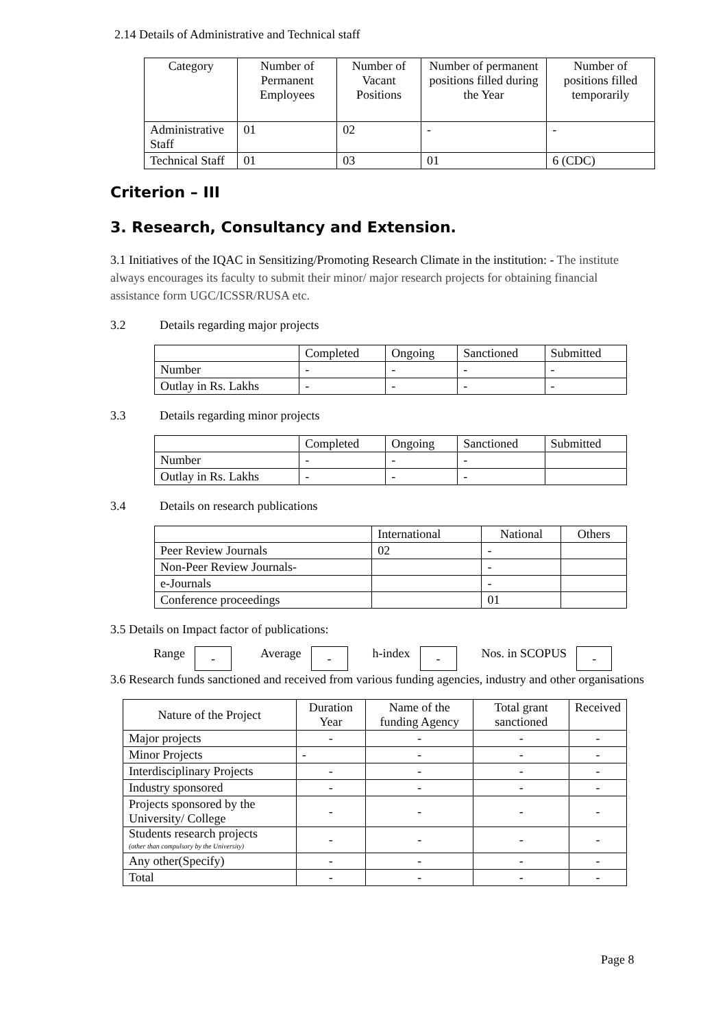2.14 Details of Administrative and Technical staff
| Category | Number of Permanent Employees | Number of Vacant Positions | Number of permanent positions filled during the Year | Number of positions filled temporarily |
| --- | --- | --- | --- | --- |
| Administrative Staff | 01 | 02 | - | - |
| Technical Staff | 01 | 03 | 01 | 6 (CDC) |
Criterion – III
3. Research, Consultancy and Extension.
3.1 Initiatives of the IQAC in Sensitizing/Promoting Research Climate in the institution: - The institute always encourages its faculty to submit their minor/ major research projects for obtaining financial assistance form UGC/ICSSR/RUSA etc.
3.2 Details regarding major projects
| | Completed | Ongoing | Sanctioned | Submitted |
| Number | - | - | - | - |
| Outlay in Rs. Lakhs | - | - | - | - |
3.3 Details regarding minor projects
| | Completed | Ongoing | Sanctioned | Submitted |
| Number | - | - | - | |
| Outlay in Rs. Lakhs | - | - | - | |
3.4 Details on research publications
| | International | National | Others |
| Peer Review Journals | 02 | - | |
| Non-Peer Review Journals- | | - | |
| e-Journals | | - | |
| Conference proceedings | | 01 | |
3.5 Details on Impact factor of publications:
Range - Average - h-index - Nos. in SCOPUS -
3.6 Research funds sanctioned and received from various funding agencies, industry and other organisations
| Nature of the Project | Duration Year | Name of the funding Agency | Total grant sanctioned | Received |
| Major projects | - | - | - | - |
| Minor Projects | - | - | - | - |
| Interdisciplinary Projects | - | - | - | - |
| Industry sponsored | - | - | - | - |
| Projects sponsored by the University/ College | - | - | - | - |
| Students research projects (other than compulsory by the University) | - | - | - | - |
| Any other(Specify) | - | - | - | - |
| Total | - | - | - | - |
Page 8